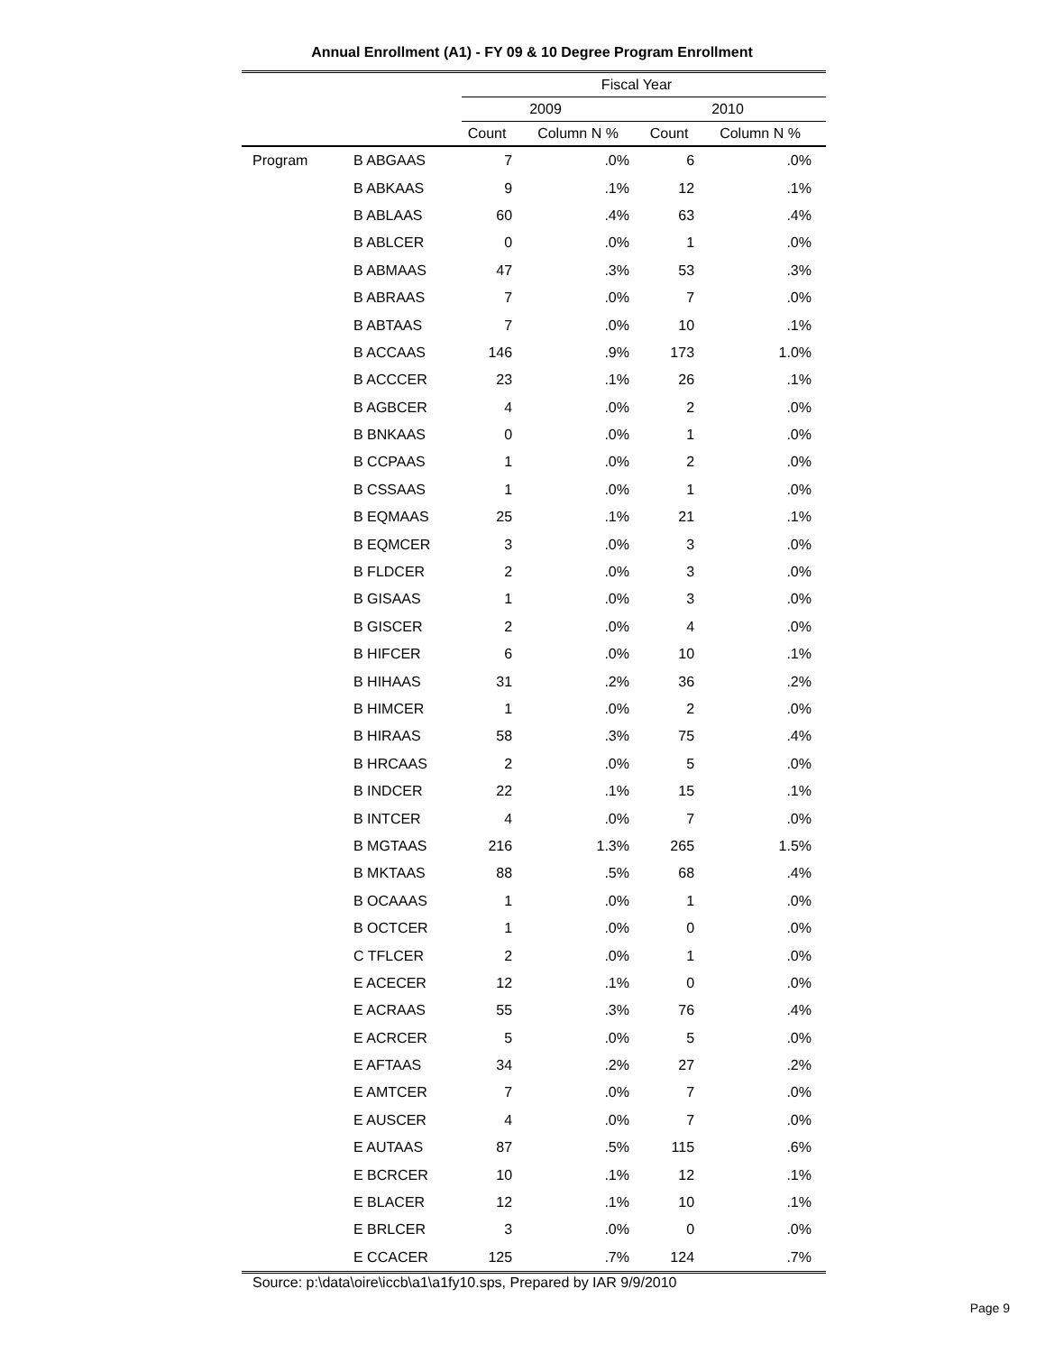Annual Enrollment (A1) - FY 09 & 10 Degree Program Enrollment
| | | Fiscal Year | | | |
| --- | --- | --- | --- | --- | --- |
| | | 2009 | | 2010 | |
| | | Count | Column N % | Count | Column N % |
| Program | B ABGAAS | 7 | .0% | 6 | .0% |
| | B ABKAAS | 9 | .1% | 12 | .1% |
| | B ABLAAS | 60 | .4% | 63 | .4% |
| | B ABLCER | 0 | .0% | 1 | .0% |
| | B ABMAAS | 47 | .3% | 53 | .3% |
| | B ABRAAS | 7 | .0% | 7 | .0% |
| | B ABTAAS | 7 | .0% | 10 | .1% |
| | B ACCAAS | 146 | .9% | 173 | 1.0% |
| | B ACCCER | 23 | .1% | 26 | .1% |
| | B AGBCER | 4 | .0% | 2 | .0% |
| | B BNKAAS | 0 | .0% | 1 | .0% |
| | B CCPAAS | 1 | .0% | 2 | .0% |
| | B CSSAAS | 1 | .0% | 1 | .0% |
| | B EQMAAS | 25 | .1% | 21 | .1% |
| | B EQMCER | 3 | .0% | 3 | .0% |
| | B FLDCER | 2 | .0% | 3 | .0% |
| | B GISAAS | 1 | .0% | 3 | .0% |
| | B GISCER | 2 | .0% | 4 | .0% |
| | B HIFCER | 6 | .0% | 10 | .1% |
| | B HIHAAS | 31 | .2% | 36 | .2% |
| | B HIMCER | 1 | .0% | 2 | .0% |
| | B HIRAAS | 58 | .3% | 75 | .4% |
| | B HRCAAS | 2 | .0% | 5 | .0% |
| | B INDCER | 22 | .1% | 15 | .1% |
| | B INTCER | 4 | .0% | 7 | .0% |
| | B MGTAAS | 216 | 1.3% | 265 | 1.5% |
| | B MKTAAS | 88 | .5% | 68 | .4% |
| | B OCAAAS | 1 | .0% | 1 | .0% |
| | B OCTCER | 1 | .0% | 0 | .0% |
| | C TFLCER | 2 | .0% | 1 | .0% |
| | E ACECER | 12 | .1% | 0 | .0% |
| | E ACRAAS | 55 | .3% | 76 | .4% |
| | E ACRCER | 5 | .0% | 5 | .0% |
| | E AFTAAS | 34 | .2% | 27 | .2% |
| | E AMTCER | 7 | .0% | 7 | .0% |
| | E AUSCER | 4 | .0% | 7 | .0% |
| | E AUTAAS | 87 | .5% | 115 | .6% |
| | E BCRCER | 10 | .1% | 12 | .1% |
| | E BLACER | 12 | .1% | 10 | .1% |
| | E BRLCER | 3 | .0% | 0 | .0% |
| | E CCACER | 125 | .7% | 124 | .7% |
Source: p:\data\oire\iccb\a1\a1fy10.sps, Prepared by IAR 9/9/2010
Page 9